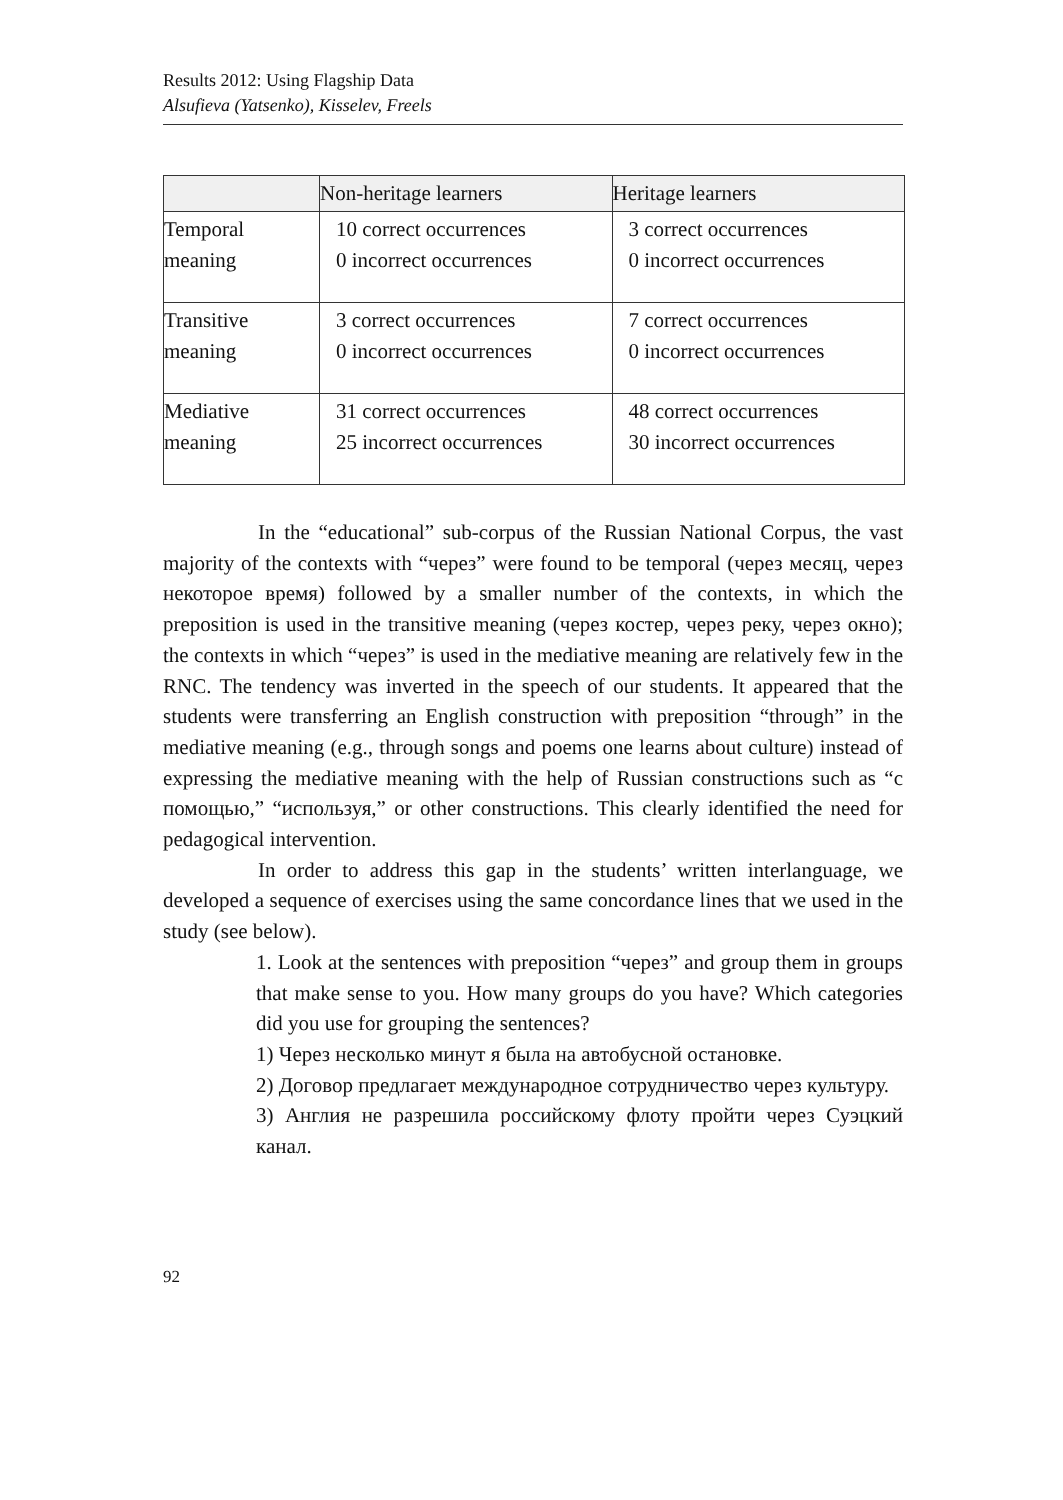Results 2012: Using Flagship Data
Alsufieva (Yatsenko), Kisselev, Freels
| | Non-heritage learners | Heritage learners |
| --- | --- | --- |
| Temporal meaning | 10 correct occurrences 0 incorrect occurrences | 3 correct occurrences 0 incorrect occurrences |
| Transitive meaning | 3 correct occurrences 0 incorrect occurrences | 7 correct occurrences 0 incorrect occurrences |
| Mediative meaning | 31 correct occurrences 25 incorrect occurrences | 48 correct occurrences 30 incorrect occurrences |
In the “educational” sub-corpus of the Russian National Corpus, the vast majority of the contexts with “через” were found to be temporal (через месяц, через некоторое время) followed by a smaller number of the contexts, in which the preposition is used in the transitive meaning (через костер, через реку, через окно); the contexts in which “через” is used in the mediative meaning are relatively few in the RNC. The tendency was inverted in the speech of our students. It appeared that the students were transferring an English construction with preposition “through” in the mediative meaning (e.g., through songs and poems one learns about culture) instead of expressing the mediative meaning with the help of Russian constructions such as “с помощью,” “используя,” or other constructions. This clearly identified the need for pedagogical intervention.
In order to address this gap in the students’ written interlanguage, we developed a sequence of exercises using the same concordance lines that we used in the study (see below).
1. Look at the sentences with preposition “через” and group them in groups that make sense to you. How many groups do you have? Which categories did you use for grouping the sentences?
1) Через несколько минут я была на автобусной остановке.
2) Договор предлагает международное сотрудничество через культуру.
3) Англия не разрешила российскому флоту пройти через Суэцкий канал.
92